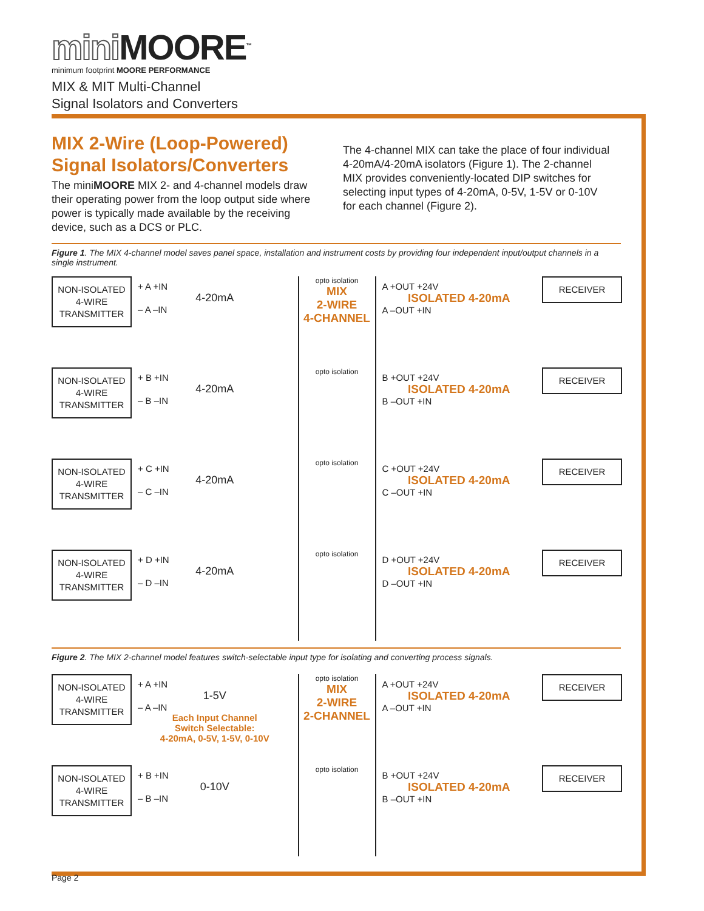mini MOORE<sup>™</sup>
minimum footprint MOORE PERFORMANCE
MIX & MIT Multi-Channel
Signal Isolators and Converters
MIX 2-Wire (Loop-Powered) Signal Isolators/Converters
The miniMOORE MIX 2- and 4-channel models draw their operating power from the loop output side where power is typically made available by the receiving device, such as a DCS or PLC.
The 4-channel MIX can take the place of four individual 4-20mA/4-20mA isolators (Figure 1). The 2-channel MIX provides conveniently-located DIP switches for selecting input types of 4-20mA, 0-5V, 1-5V or 0-10V for each channel (Figure 2).
Figure 1. The MIX 4-channel model saves panel space, installation and instrument costs by providing four independent input/output channels in a single instrument.
NON-ISOLATED 4-WIRE TRANSMITTER
+ A +IN
4-20mA
– A –IN
opto isolation
MIX
2-WIRE
4-CHANNEL
A +OUT +24V
ISOLATED 4-20mA
A –OUT +IN
RECEIVER
NON-ISOLATED 4-WIRE TRANSMITTER
+ B +IN
4-20mA
– B –IN
opto isolation
B +OUT +24V
ISOLATED 4-20mA
B –OUT +IN
RECEIVER
NON-ISOLATED 4-WIRE TRANSMITTER
+ C +IN
4-20mA
– C –IN
opto isolation
C +OUT +24V
ISOLATED 4-20mA
C –OUT +IN
RECEIVER
NON-ISOLATED 4-WIRE TRANSMITTER
+ D +IN
4-20mA
– D –IN
opto isolation
D +OUT +24V
ISOLATED 4-20mA
D –OUT +IN
RECEIVER
Figure 2. The MIX 2-channel model features switch-selectable input type for isolating and converting process signals.
NON-ISOLATED 4-WIRE TRANSMITTER
+ A +IN
1-5V
– A –IN
Each Input Channel
Switch Selectable:
4-20mA, 0-5V, 1-5V, 0-10V
opto isolation
MIX
2-WIRE
2-CHANNEL
A +OUT +24V
ISOLATED 4-20mA
A –OUT +IN
RECEIVER
NON-ISOLATED 4-WIRE TRANSMITTER
+ B +IN
0-10V
– B –IN
opto isolation
B +OUT +24V
ISOLATED 4-20mA
B –OUT +IN
RECEIVER
Page 2